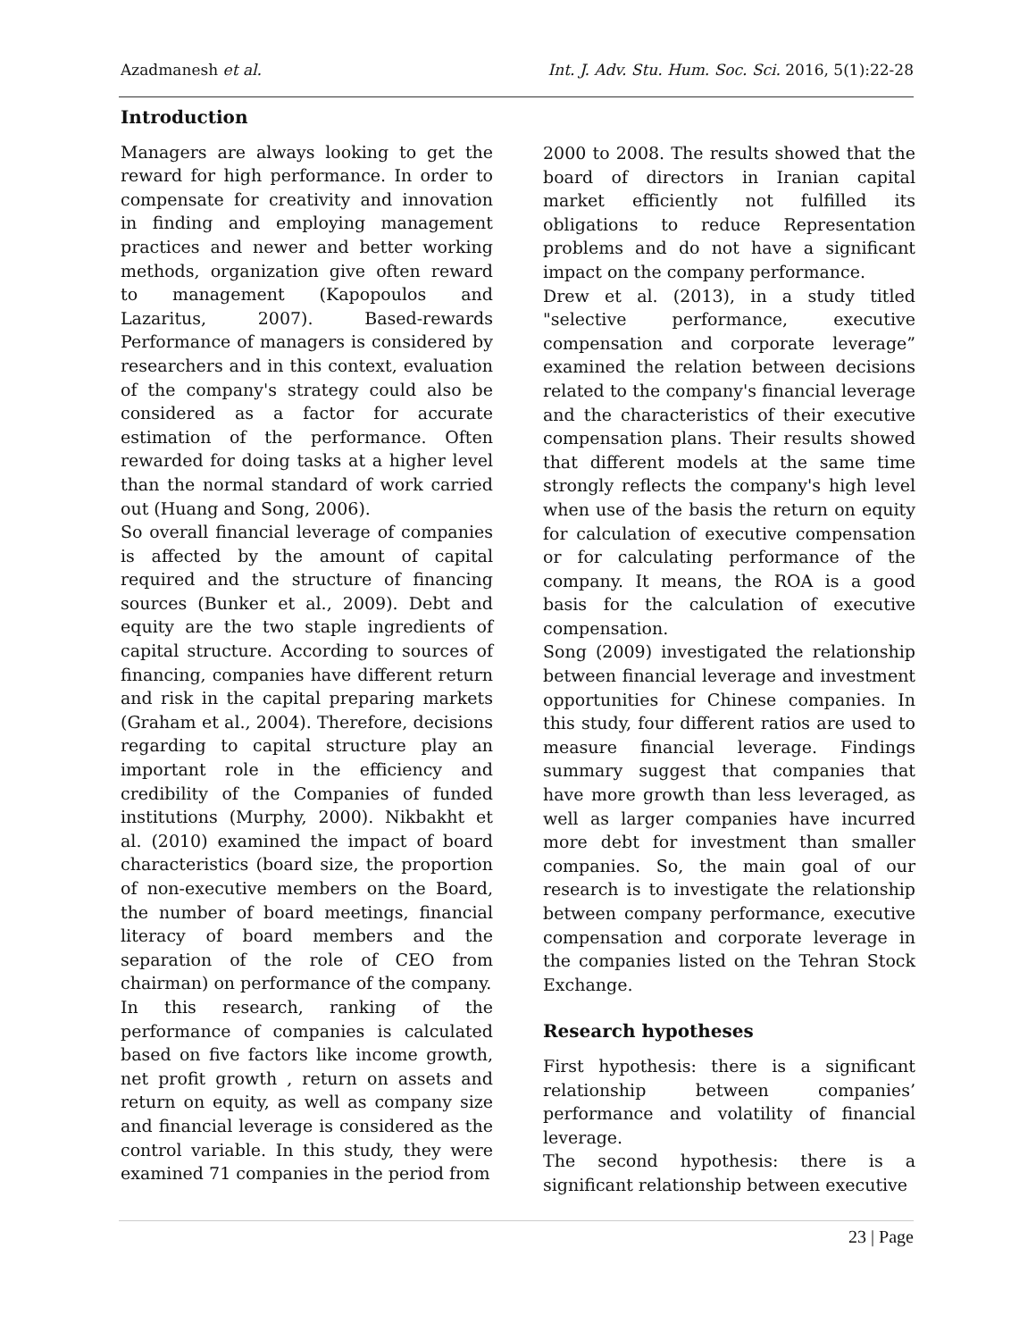Azadmanesh et al. Int. J. Adv. Stu. Hum. Soc. Sci. 2016, 5(1):22-28
Introduction
Managers are always looking to get the reward for high performance. In order to compensate for creativity and innovation in finding and employing management practices and newer and better working methods, organization give often reward to management (Kapopoulos and Lazaritus, 2007). Based-rewards Performance of managers is considered by researchers and in this context, evaluation of the company's strategy could also be considered as a factor for accurate estimation of the performance. Often rewarded for doing tasks at a higher level than the normal standard of work carried out (Huang and Song, 2006).
So overall financial leverage of companies is affected by the amount of capital required and the structure of financing sources (Bunker et al., 2009). Debt and equity are the two staple ingredients of capital structure. According to sources of financing, companies have different return and risk in the capital preparing markets (Graham et al., 2004). Therefore, decisions regarding to capital structure play an important role in the efficiency and credibility of the Companies of funded institutions (Murphy, 2000). Nikbakht et al. (2010) examined the impact of board characteristics (board size, the proportion of non-executive members on the Board, the number of board meetings, financial literacy of board members and the separation of the role of CEO from chairman) on performance of the company.
In this research, ranking of the performance of companies is calculated based on five factors like income growth, net profit growth , return on assets and return on equity, as well as company size and financial leverage is considered as the control variable. In this study, they were examined 71 companies in the period from
2000 to 2008. The results showed that the board of directors in Iranian capital market efficiently not fulfilled its obligations to reduce Representation problems and do not have a significant impact on the company performance.
Drew et al. (2013), in a study titled "selective performance, executive compensation and corporate leverage” examined the relation between decisions related to the company's financial leverage and the characteristics of their executive compensation plans. Their results showed that different models at the same time strongly reflects the company's high level when use of the basis the return on equity for calculation of executive compensation or for calculating performance of the company. It means, the ROA is a good basis for the calculation of executive compensation.
Song (2009) investigated the relationship between financial leverage and investment opportunities for Chinese companies. In this study, four different ratios are used to measure financial leverage. Findings summary suggest that companies that have more growth than less leveraged, as well as larger companies have incurred more debt for investment than smaller companies. So, the main goal of our research is to investigate the relationship between company performance, executive compensation and corporate leverage in the companies listed on the Tehran Stock Exchange.
Research hypotheses
First hypothesis: there is a significant relationship between companies’ performance and volatility of financial leverage.
The second hypothesis: there is a significant relationship between executive
23 | Page